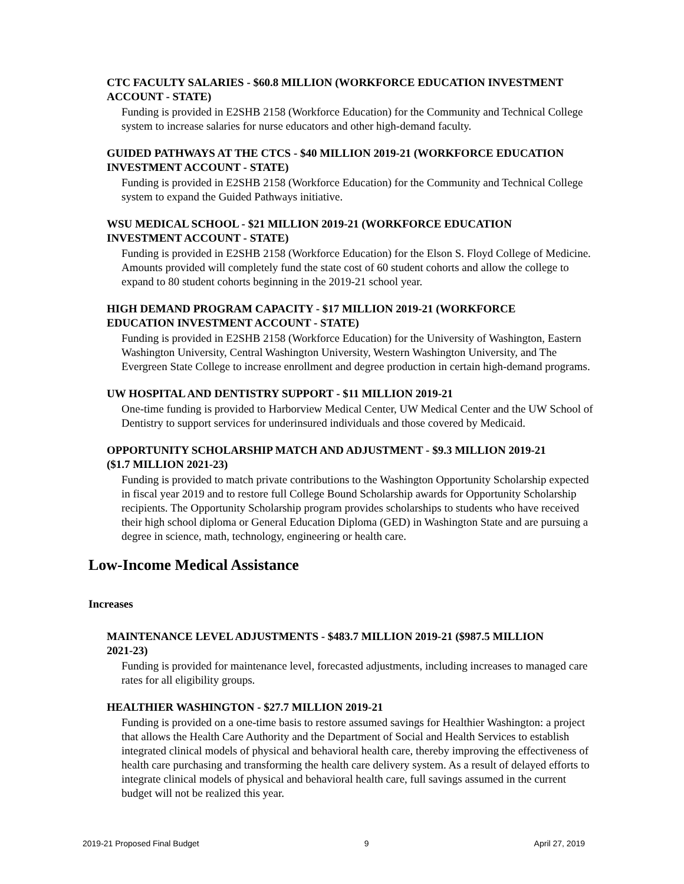CTC FACULTY SALARIES - $60.8 MILLION (WORKFORCE EDUCATION INVESTMENT ACCOUNT - STATE)
Funding is provided in E2SHB 2158 (Workforce Education) for the Community and Technical College system to increase salaries for nurse educators and other high-demand faculty.
GUIDED PATHWAYS AT THE CTCS - $40 MILLION 2019-21 (WORKFORCE EDUCATION INVESTMENT ACCOUNT - STATE)
Funding is provided in E2SHB 2158 (Workforce Education) for the Community and Technical College system to expand the Guided Pathways initiative.
WSU MEDICAL SCHOOL - $21 MILLION 2019-21 (WORKFORCE EDUCATION INVESTMENT ACCOUNT - STATE)
Funding is provided in E2SHB 2158 (Workforce Education) for the Elson S. Floyd College of Medicine. Amounts provided will completely fund the state cost of 60 student cohorts and allow the college to expand to 80 student cohorts beginning in the 2019-21 school year.
HIGH DEMAND PROGRAM CAPACITY - $17 MILLION 2019-21 (WORKFORCE EDUCATION INVESTMENT ACCOUNT - STATE)
Funding is provided in E2SHB 2158 (Workforce Education) for the University of Washington, Eastern Washington University, Central Washington University, Western Washington University, and The Evergreen State College to increase enrollment and degree production in certain high-demand programs.
UW HOSPITAL AND DENTISTRY SUPPORT - $11 MILLION 2019-21
One-time funding is provided to Harborview Medical Center, UW Medical Center and the UW School of Dentistry to support services for underinsured individuals and those covered by Medicaid.
OPPORTUNITY SCHOLARSHIP MATCH AND ADJUSTMENT - $9.3 MILLION 2019-21 ($1.7 MILLION 2021-23)
Funding is provided to match private contributions to the Washington Opportunity Scholarship expected in fiscal year 2019 and to restore full College Bound Scholarship awards for Opportunity Scholarship recipients. The Opportunity Scholarship program provides scholarships to students who have received their high school diploma or General Education Diploma (GED) in Washington State and are pursuing a degree in science, math, technology, engineering or health care.
Low-Income Medical Assistance
Increases
MAINTENANCE LEVEL ADJUSTMENTS - $483.7 MILLION 2019-21 ($987.5 MILLION 2021-23)
Funding is provided for maintenance level, forecasted adjustments, including increases to managed care rates for all eligibility groups.
HEALTHIER WASHINGTON - $27.7 MILLION 2019-21
Funding is provided on a one-time basis to restore assumed savings for Healthier Washington: a project that allows the Health Care Authority and the Department of Social and Health Services to establish integrated clinical models of physical and behavioral health care, thereby improving the effectiveness of health care purchasing and transforming the health care delivery system. As a result of delayed efforts to integrate clinical models of physical and behavioral health care, full savings assumed in the current budget will not be realized this year.
2019-21 Proposed Final Budget 9 April 27, 2019